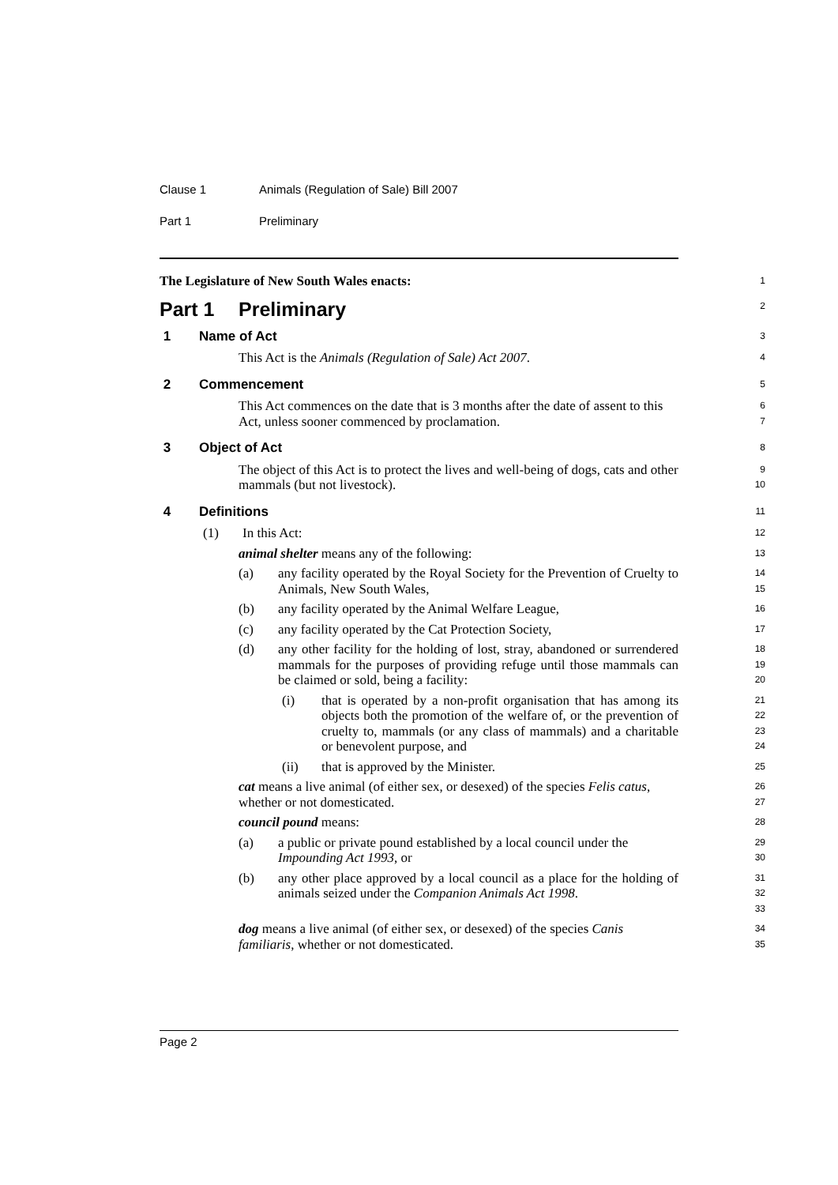Clause 1 Animals (Regulation of Sale) Bill 2007
Part 1 Preliminary
The Legislature of New South Wales enacts:
1
Part 1 Preliminary
2
1 Name of Act
3
This Act is the Animals (Regulation of Sale) Act 2007.
4
2 Commencement
5
This Act commences on the date that is 3 months after the date of assent to this Act, unless sooner commenced by proclamation.
6
7
3 Object of Act
8
The object of this Act is to protect the lives and well-being of dogs, cats and other mammals (but not livestock).
9
10
4 Definitions
11
(1) In this Act:
12
animal shelter means any of the following:
13
(a) any facility operated by the Royal Society for the Prevention of Cruelty to Animals, New South Wales,
14
15
(b) any facility operated by the Animal Welfare League,
16
(c) any facility operated by the Cat Protection Society,
17
(d) any other facility for the holding of lost, stray, abandoned or surrendered mammals for the purposes of providing refuge until those mammals can be claimed or sold, being a facility:
18
19
20
(i) that is operated by a non-profit organisation that has among its objects both the promotion of the welfare of, or the prevention of cruelty to, mammals (or any class of mammals) and a charitable or benevolent purpose, and
21
22
23
24
(ii) that is approved by the Minister.
25
cat means a live animal (of either sex, or desexed) of the species Felis catus, whether or not domesticated.
26
27
council pound means:
28
(a) a public or private pound established by a local council under the Impounding Act 1993, or
29
30
(b) any other place approved by a local council as a place for the holding of animals seized under the Companion Animals Act 1998.
31
32
33
dog means a live animal (of either sex, or desexed) of the species Canis familiaris, whether or not domesticated.
34
35
Page 2